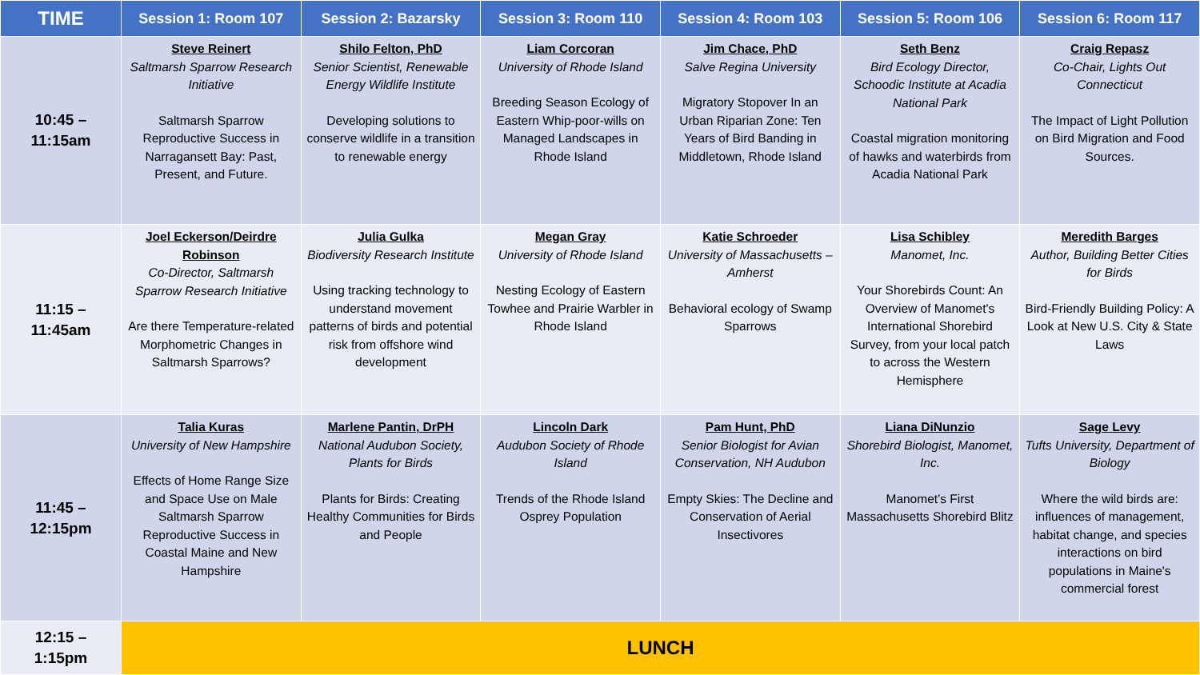| TIME | Session 1: Room 107 | Session 2: Bazarsky | Session 3: Room 110 | Session 4: Room 103 | Session 5: Room 106 | Session 6: Room 117 |
| --- | --- | --- | --- | --- | --- | --- |
| 10:45 – 11:15am | Steve Reinert Saltmarsh Sparrow Research Initiative Saltmarsh Sparrow Reproductive Success in Narragansett Bay: Past, Present, and Future. | Shilo Felton, PhD Senior Scientist, Renewable Energy Wildlife Institute Developing solutions to conserve wildlife in a transition to renewable energy | Liam Corcoran University of Rhode Island Breeding Season Ecology of Eastern Whip-poor-wills on Managed Landscapes in Rhode Island | Jim Chace, PhD Salve Regina University Migratory Stopover In an Urban Riparian Zone: Ten Years of Bird Banding in Middletown, Rhode Island | Seth Benz Bird Ecology Director, Schoodic Institute at Acadia National Park Coastal migration monitoring of hawks and waterbirds from Acadia National Park | Craig Repasz Co-Chair, Lights Out Connecticut The Impact of Light Pollution on Bird Migration and Food Sources. |
| 11:15 – 11:45am | Joel Eckerson/Deirdre Robinson Co-Director, Saltmarsh Sparrow Research Initiative Are there Temperature-related Morphometric Changes in Saltmarsh Sparrows? | Julia Gulka Biodiversity Research Institute Using tracking technology to understand movement patterns of birds and potential risk from offshore wind development | Megan Gray University of Rhode Island Nesting Ecology of Eastern Towhee and Prairie Warbler in Rhode Island | Katie Schroeder University of Massachusetts – Amherst Behavioral ecology of Swamp Sparrows | Lisa Schibley Manomet, Inc. Your Shorebirds Count: An Overview of Manomet's International Shorebird Survey, from your local patch to across the Western Hemisphere | Meredith Barges Author, Building Better Cities for Birds Bird-Friendly Building Policy: A Look at New U.S. City & State Laws |
| 11:45 – 12:15pm | Talia Kuras University of New Hampshire Effects of Home Range Size and Space Use on Male Saltmarsh Sparrow Reproductive Success in Coastal Maine and New Hampshire | Marlene Pantin, DrPH National Audubon Society, Plants for Birds Plants for Birds: Creating Healthy Communities for Birds and People | Lincoln Dark Audubon Society of Rhode Island Trends of the Rhode Island Osprey Population | Pam Hunt, PhD Senior Biologist for Avian Conservation, NH Audubon Empty Skies: The Decline and Conservation of Aerial Insectivores | Liana DiNunzio Shorebird Biologist, Manomet, Inc. Manomet’s First Massachusetts Shorebird Blitz | Sage Levy Tufts University, Department of Biology Where the wild birds are: influences of management, habitat change, and species interactions on bird populations in Maine's commercial forest |
| 12:15 – 1:15pm | LUNCH | | | | | |